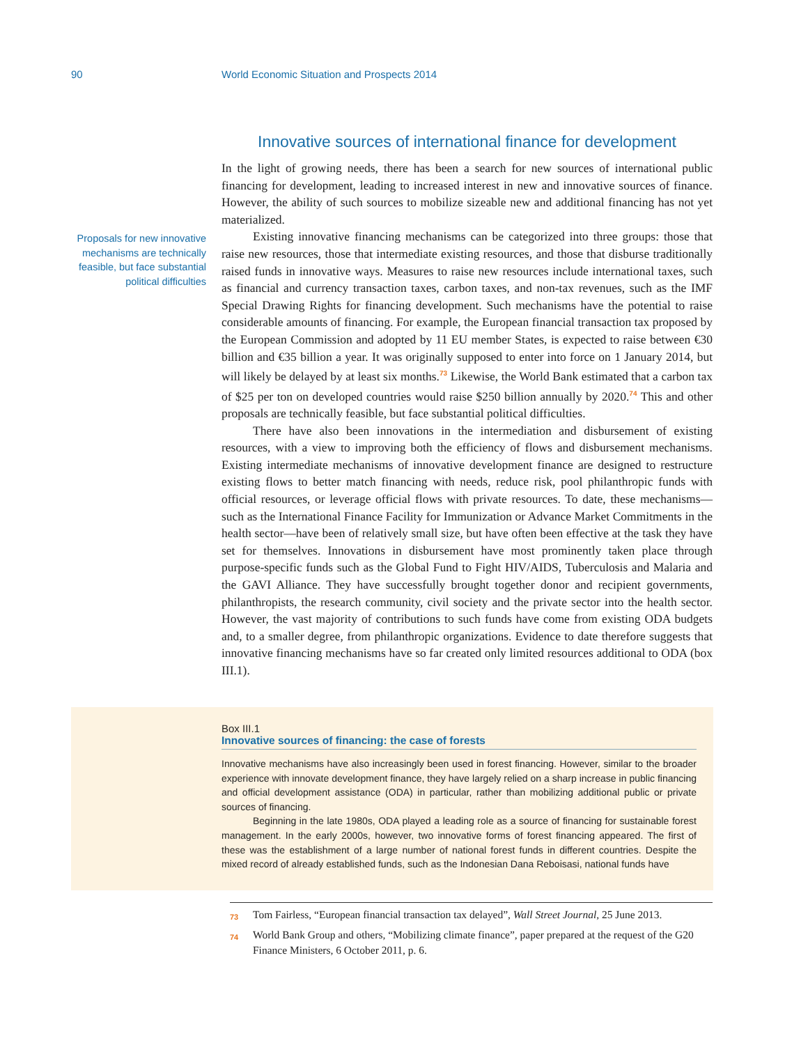90 World Economic Situation and Prospects 2014
Proposals for new innovative mechanisms are technically feasible, but face substantial political difficulties
Innovative sources of international finance for development
In the light of growing needs, there has been a search for new sources of international public financing for development, leading to increased interest in new and innovative sources of finance. However, the ability of such sources to mobilize sizeable new and additional financing has not yet materialized.
Existing innovative financing mechanisms can be categorized into three groups: those that raise new resources, those that intermediate existing resources, and those that disburse traditionally raised funds in innovative ways. Measures to raise new resources include international taxes, such as financial and currency transaction taxes, carbon taxes, and non-tax revenues, such as the IMF Special Drawing Rights for financing development. Such mechanisms have the potential to raise considerable amounts of financing. For example, the European financial transaction tax proposed by the European Commission and adopted by 11 EU member States, is expected to raise between €30 billion and €35 billion a year. It was originally supposed to enter into force on 1 January 2014, but will likely be delayed by at least six months.<sup>73</sup> Likewise, the World Bank estimated that a carbon tax of $25 per ton on developed countries would raise $250 billion annually by 2020.<sup>74</sup> This and other proposals are technically feasible, but face substantial political difficulties.
There have also been innovations in the intermediation and disbursement of existing resources, with a view to improving both the efficiency of flows and disbursement mechanisms. Existing intermediate mechanisms of innovative development finance are designed to restructure existing flows to better match financing with needs, reduce risk, pool philanthropic funds with official resources, or leverage official flows with private resources. To date, these mechanisms—such as the International Finance Facility for Immunization or Advance Market Commitments in the health sector—have been of relatively small size, but have often been effective at the task they have set for themselves. Innovations in disbursement have most prominently taken place through purpose-specific funds such as the Global Fund to Fight HIV/AIDS, Tuberculosis and Malaria and the GAVI Alliance. They have successfully brought together donor and recipient governments, philanthropists, the research community, civil society and the private sector into the health sector. However, the vast majority of contributions to such funds have come from existing ODA budgets and, to a smaller degree, from philanthropic organizations. Evidence to date therefore suggests that innovative financing mechanisms have so far created only limited resources additional to ODA (box III.1).
Box III.1
Innovative sources of financing: the case of forests
Innovative mechanisms have also increasingly been used in forest financing. However, similar to the broader experience with innovate development finance, they have largely relied on a sharp increase in public financing and official development assistance (ODA) in particular, rather than mobilizing additional public or private sources of financing.
Beginning in the late 1980s, ODA played a leading role as a source of financing for sustainable forest management. In the early 2000s, however, two innovative forms of forest financing appeared. The first of these was the establishment of a large number of national forest funds in different countries. Despite the mixed record of already established funds, such as the Indonesian Dana Reboisasi, national funds have
73 Tom Fairless, “European financial transaction tax delayed”, Wall Street Journal, 25 June 2013.
74 World Bank Group and others, “Mobilizing climate finance”, paper prepared at the request of the G20 Finance Ministers, 6 October 2011, p. 6.